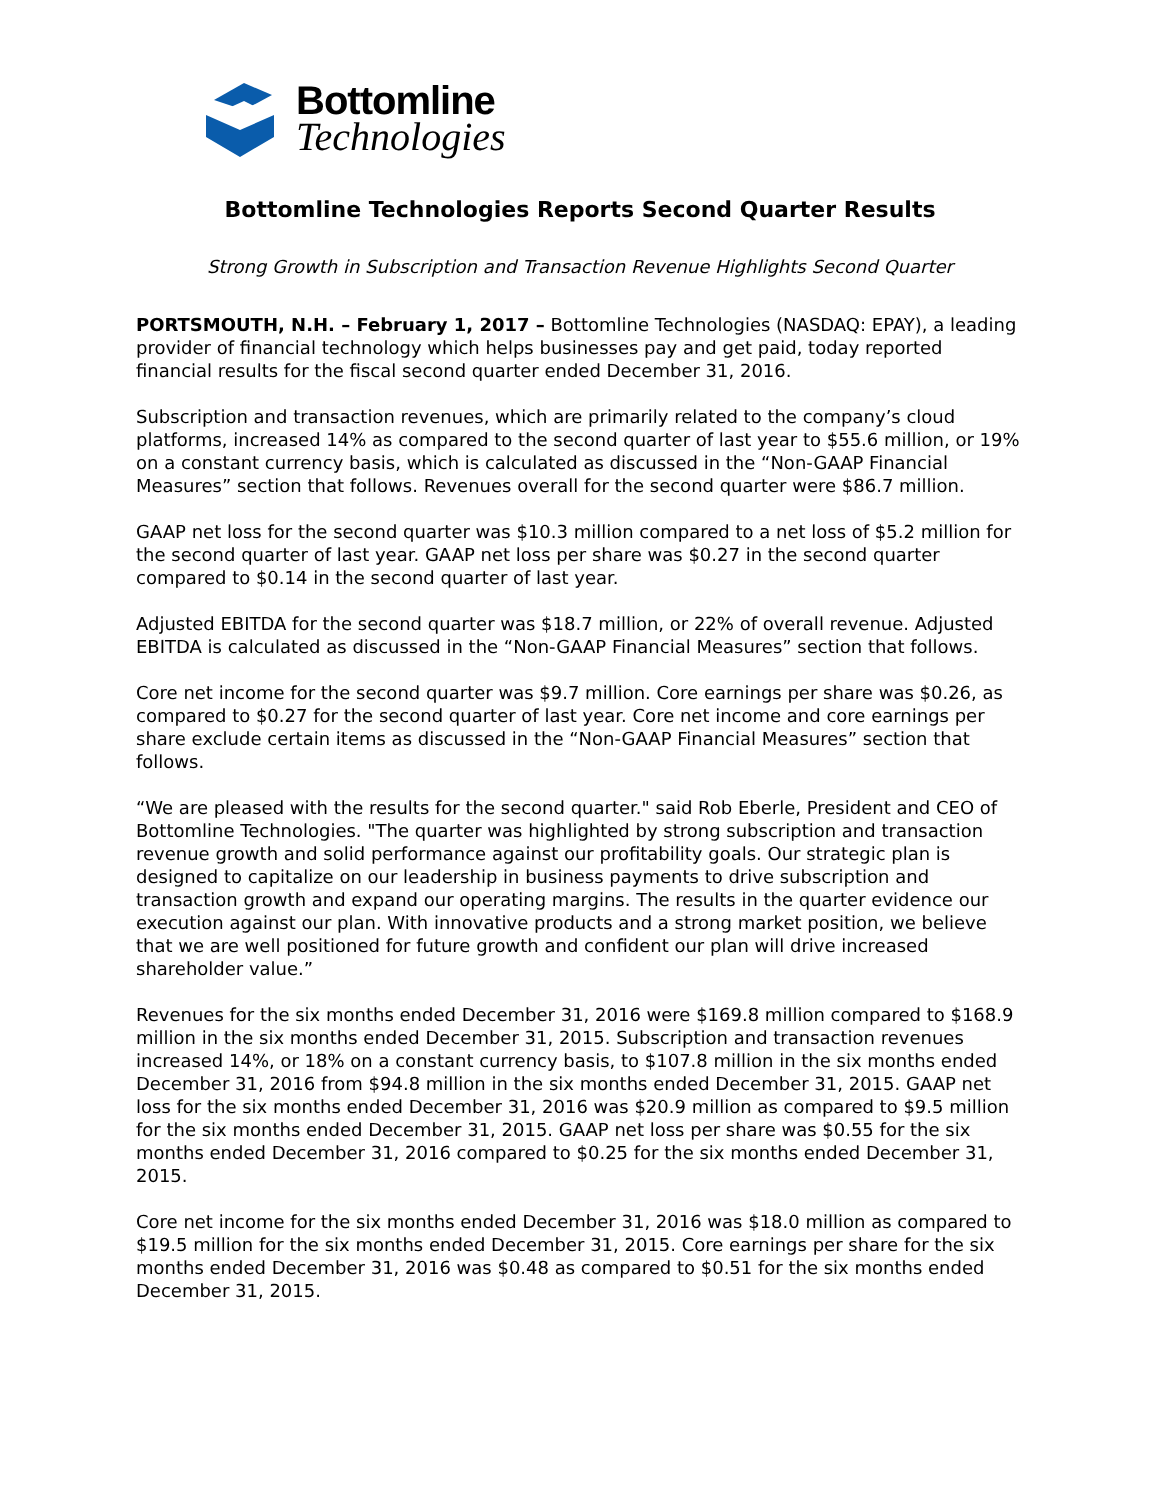Bottomline
Technologies
Bottomline Technologies Reports Second Quarter Results
Strong Growth in Subscription and Transaction Revenue Highlights Second Quarter
PORTSMOUTH, N.H. – February 1, 2017 – Bottomline Technologies (NASDAQ: EPAY), a leading provider of financial technology which helps businesses pay and get paid, today reported financial results for the fiscal second quarter ended December 31, 2016.
Subscription and transaction revenues, which are primarily related to the company’s cloud platforms, increased 14% as compared to the second quarter of last year to $55.6 million, or 19% on a constant currency basis, which is calculated as discussed in the “Non-GAAP Financial Measures” section that follows. Revenues overall for the second quarter were $86.7 million.
GAAP net loss for the second quarter was $10.3 million compared to a net loss of $5.2 million for the second quarter of last year. GAAP net loss per share was $0.27 in the second quarter compared to $0.14 in the second quarter of last year.
Adjusted EBITDA for the second quarter was $18.7 million, or 22% of overall revenue. Adjusted EBITDA is calculated as discussed in the “Non-GAAP Financial Measures” section that follows.
Core net income for the second quarter was $9.7 million. Core earnings per share was $0.26, as compared to $0.27 for the second quarter of last year. Core net income and core earnings per share exclude certain items as discussed in the “Non-GAAP Financial Measures” section that follows.
“We are pleased with the results for the second quarter." said Rob Eberle, President and CEO of Bottomline Technologies. "The quarter was highlighted by strong subscription and transaction revenue growth and solid performance against our profitability goals. Our strategic plan is designed to capitalize on our leadership in business payments to drive subscription and transaction growth and expand our operating margins. The results in the quarter evidence our execution against our plan. With innovative products and a strong market position, we believe that we are well positioned for future growth and confident our plan will drive increased shareholder value.”
Revenues for the six months ended December 31, 2016 were $169.8 million compared to $168.9 million in the six months ended December 31, 2015. Subscription and transaction revenues increased 14%, or 18% on a constant currency basis, to $107.8 million in the six months ended December 31, 2016 from $94.8 million in the six months ended December 31, 2015. GAAP net loss for the six months ended December 31, 2016 was $20.9 million as compared to $9.5 million for the six months ended December 31, 2015. GAAP net loss per share was $0.55 for the six months ended December 31, 2016 compared to $0.25 for the six months ended December 31, 2015.
Core net income for the six months ended December 31, 2016 was $18.0 million as compared to $19.5 million for the six months ended December 31, 2015. Core earnings per share for the six months ended December 31, 2016 was $0.48 as compared to $0.51 for the six months ended December 31, 2015.